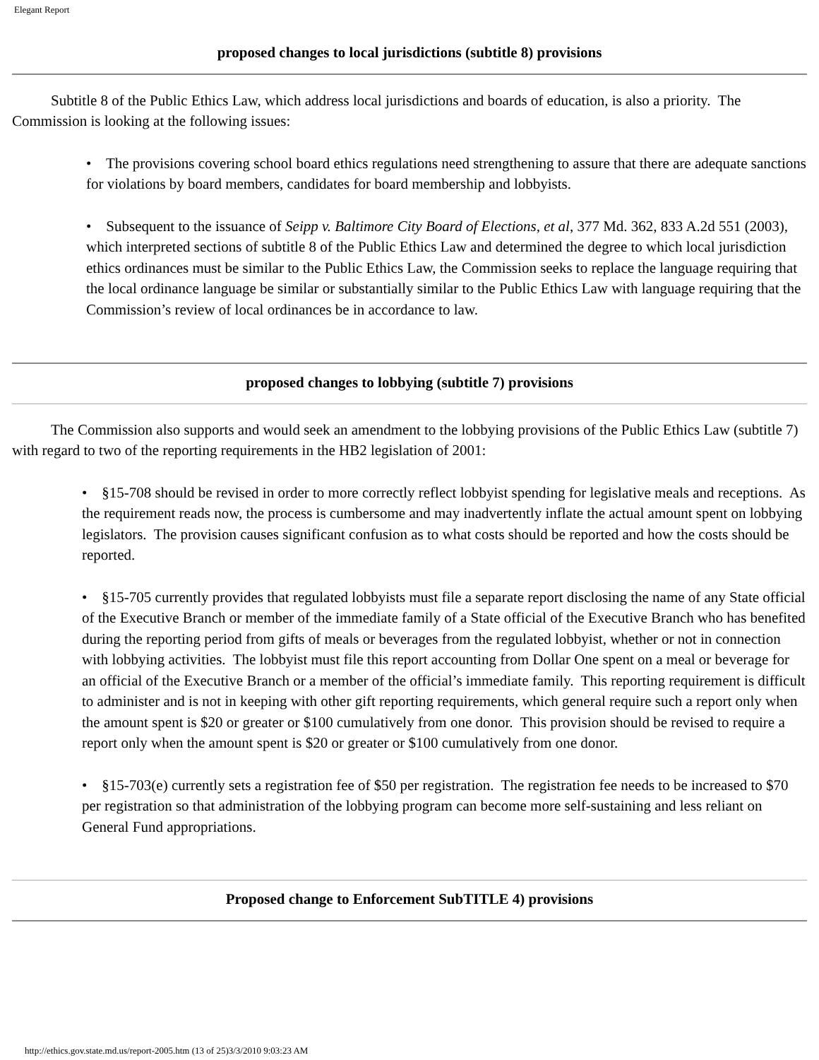Elegant Report
proposed changes to local jurisdictions (subtitle 8) provisions
Subtitle 8 of the Public Ethics Law, which address local jurisdictions and boards of education, is also a priority. The Commission is looking at the following issues:
• The provisions covering school board ethics regulations need strengthening to assure that there are adequate sanctions for violations by board members, candidates for board membership and lobbyists.
• Subsequent to the issuance of Seipp v. Baltimore City Board of Elections, et al, 377 Md. 362, 833 A.2d 551 (2003), which interpreted sections of subtitle 8 of the Public Ethics Law and determined the degree to which local jurisdiction ethics ordinances must be similar to the Public Ethics Law, the Commission seeks to replace the language requiring that the local ordinance language be similar or substantially similar to the Public Ethics Law with language requiring that the Commission’s review of local ordinances be in accordance to law.
proposed changes to lobbying (subtitle 7) provisions
The Commission also supports and would seek an amendment to the lobbying provisions of the Public Ethics Law (subtitle 7) with regard to two of the reporting requirements in the HB2 legislation of 2001:
• §15-708 should be revised in order to more correctly reflect lobbyist spending for legislative meals and receptions. As the requirement reads now, the process is cumbersome and may inadvertently inflate the actual amount spent on lobbying legislators. The provision causes significant confusion as to what costs should be reported and how the costs should be reported.
• §15-705 currently provides that regulated lobbyists must file a separate report disclosing the name of any State official of the Executive Branch or member of the immediate family of a State official of the Executive Branch who has benefited during the reporting period from gifts of meals or beverages from the regulated lobbyist, whether or not in connection with lobbying activities. The lobbyist must file this report accounting from Dollar One spent on a meal or beverage for an official of the Executive Branch or a member of the official’s immediate family. This reporting requirement is difficult to administer and is not in keeping with other gift reporting requirements, which general require such a report only when the amount spent is $20 or greater or $100 cumulatively from one donor. This provision should be revised to require a report only when the amount spent is $20 or greater or $100 cumulatively from one donor.
• §15-703(e) currently sets a registration fee of $50 per registration. The registration fee needs to be increased to $70 per registration so that administration of the lobbying program can become more self-sustaining and less reliant on General Fund appropriations.
Proposed change to Enforcement SubTITLE 4) provisions
http://ethics.gov.state.md.us/report-2005.htm (13 of 25)3/3/2010 9:03:23 AM